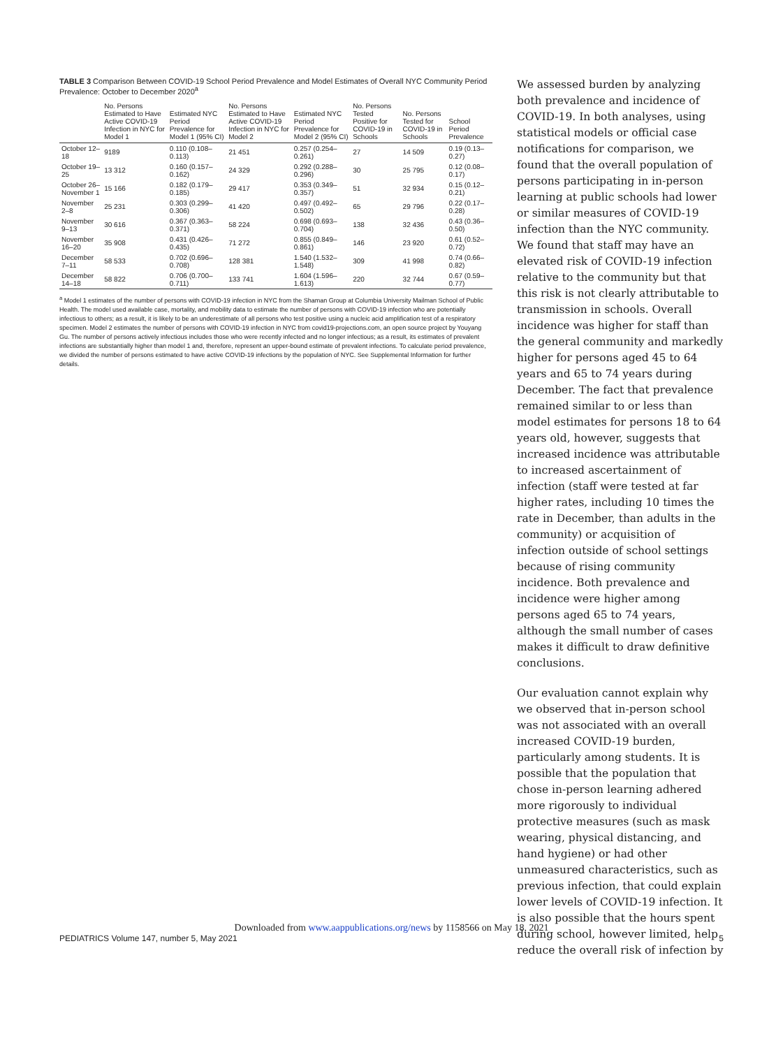TABLE 3 Comparison Between COVID-19 School Period Prevalence and Model Estimates of Overall NYC Community Period Prevalence: October to December 2020 <sup>a</sup>
| | No. Persons Estimated to Have Active COVID-19 Infection in NYC for Model 1 | Estimated NYC Period Prevalence for Model 1 (95% CI) | No. Persons Estimated to Have Active COVID-19 Infection in NYC for Model 2 | Estimated NYC Period Prevalence for Model 2 (95% CI) | No. Persons Tested Positive for COVID-19 in Schools | No. Persons Tested for COVID-19 in Schools | School Period Prevalence |
| --- | --- | --- | --- | --- | --- | --- | --- |
| October 12–18 | 9189 | 0.110 (0.108–0.113) | 21 451 | 0.257 (0.254–0.261) | 27 | 14 509 | 0.19 (0.13–0.27) |
| October 19–25 | 13 312 | 0.160 (0.157–0.162) | 24 329 | 0.292 (0.288–0.296) | 30 | 25 795 | 0.12 (0.08–0.17) |
| October 26–November 1 | 15 166 | 0.182 (0.179–0.185) | 29 417 | 0.353 (0.349–0.357) | 51 | 32 934 | 0.15 (0.12–0.21) |
| November 2–8 | 25 231 | 0.303 (0.299–0.306) | 41 420 | 0.497 (0.492–0.502) | 65 | 29 796 | 0.22 (0.17–0.28) |
| November 9–13 | 30 616 | 0.367 (0.363–0.371) | 58 224 | 0.698 (0.693–0.704) | 138 | 32 436 | 0.43 (0.36–0.50) |
| November 16–20 | 35 908 | 0.431 (0.426–0.435) | 71 272 | 0.855 (0.849–0.861) | 146 | 23 920 | 0.61 (0.52–0.72) |
| December 7–11 | 58 533 | 0.702 (0.696–0.708) | 128 381 | 1.540 (1.532–1.548) | 309 | 41 998 | 0.74 (0.66–0.82) |
| December 14–18 | 58 822 | 0.706 (0.700–0.711) | 133 741 | 1.604 (1.596–1.613) | 220 | 32 744 | 0.67 (0.59–0.77) |
<sup>a</sup> Model 1 estimates of the number of persons with COVID-19 infection in NYC from the Shaman Group at Columbia University Mailman School of Public Health. The model used available case, mortality, and mobility data to estimate the number of persons with COVID-19 infection who are potentially infectious to others; as a result, it is likely to be an underestimate of all persons who test positive using a nucleic acid amplification test of a respiratory specimen. Model 2 estimates the number of persons with COVID-19 infection in NYC from covid19-projections.com, an open source project by Youyang Gu. The number of persons actively infectious includes those who were recently infected and no longer infectious; as a result, its estimates of prevalent infections are substantially higher than model 1 and, therefore, represent an upper-bound estimate of prevalent infections. To calculate period prevalence, we divided the number of persons estimated to have active COVID-19 infections by the population of NYC. See Supplemental Information for further details.
We assessed burden by analyzing both prevalence and incidence of COVID-19. In both analyses, using statistical models or official case notifications for comparison, we found that the overall population of persons participating in in-person learning at public schools had lower or similar measures of COVID-19 infection than the NYC community. We found that staff may have an elevated risk of COVID-19 infection relative to the community but that this risk is not clearly attributable to transmission in schools. Overall incidence was higher for staff than the general community and markedly higher for persons aged 45 to 64 years and 65 to 74 years during December. The fact that prevalence remained similar to or less than model estimates for persons 18 to 64 years old, however, suggests that increased incidence was attributable to increased ascertainment of infection (staff were tested at far higher rates, including 10 times the rate in December, than adults in the community) or acquisition of infection outside of school settings because of rising community incidence. Both prevalence and incidence were higher among persons aged 65 to 74 years, although the small number of cases makes it difficult to draw definitive conclusions.
Our evaluation cannot explain why we observed that in-person school was not associated with an overall increased COVID-19 burden, particularly among students. It is possible that the population that chose in-person learning adhered more rigorously to individual protective measures (such as mask wearing, physical distancing, and hand hygiene) or had other unmeasured characteristics, such as previous infection, that could explain lower levels of COVID-19 infection. It is also possible that the hours spent during school, however limited, help reduce the overall risk of infection by
Downloaded from www.aappublications.org/news by 1158566 on May 18, 2021
PEDIATRICS Volume 147, number 5, May 2021 5